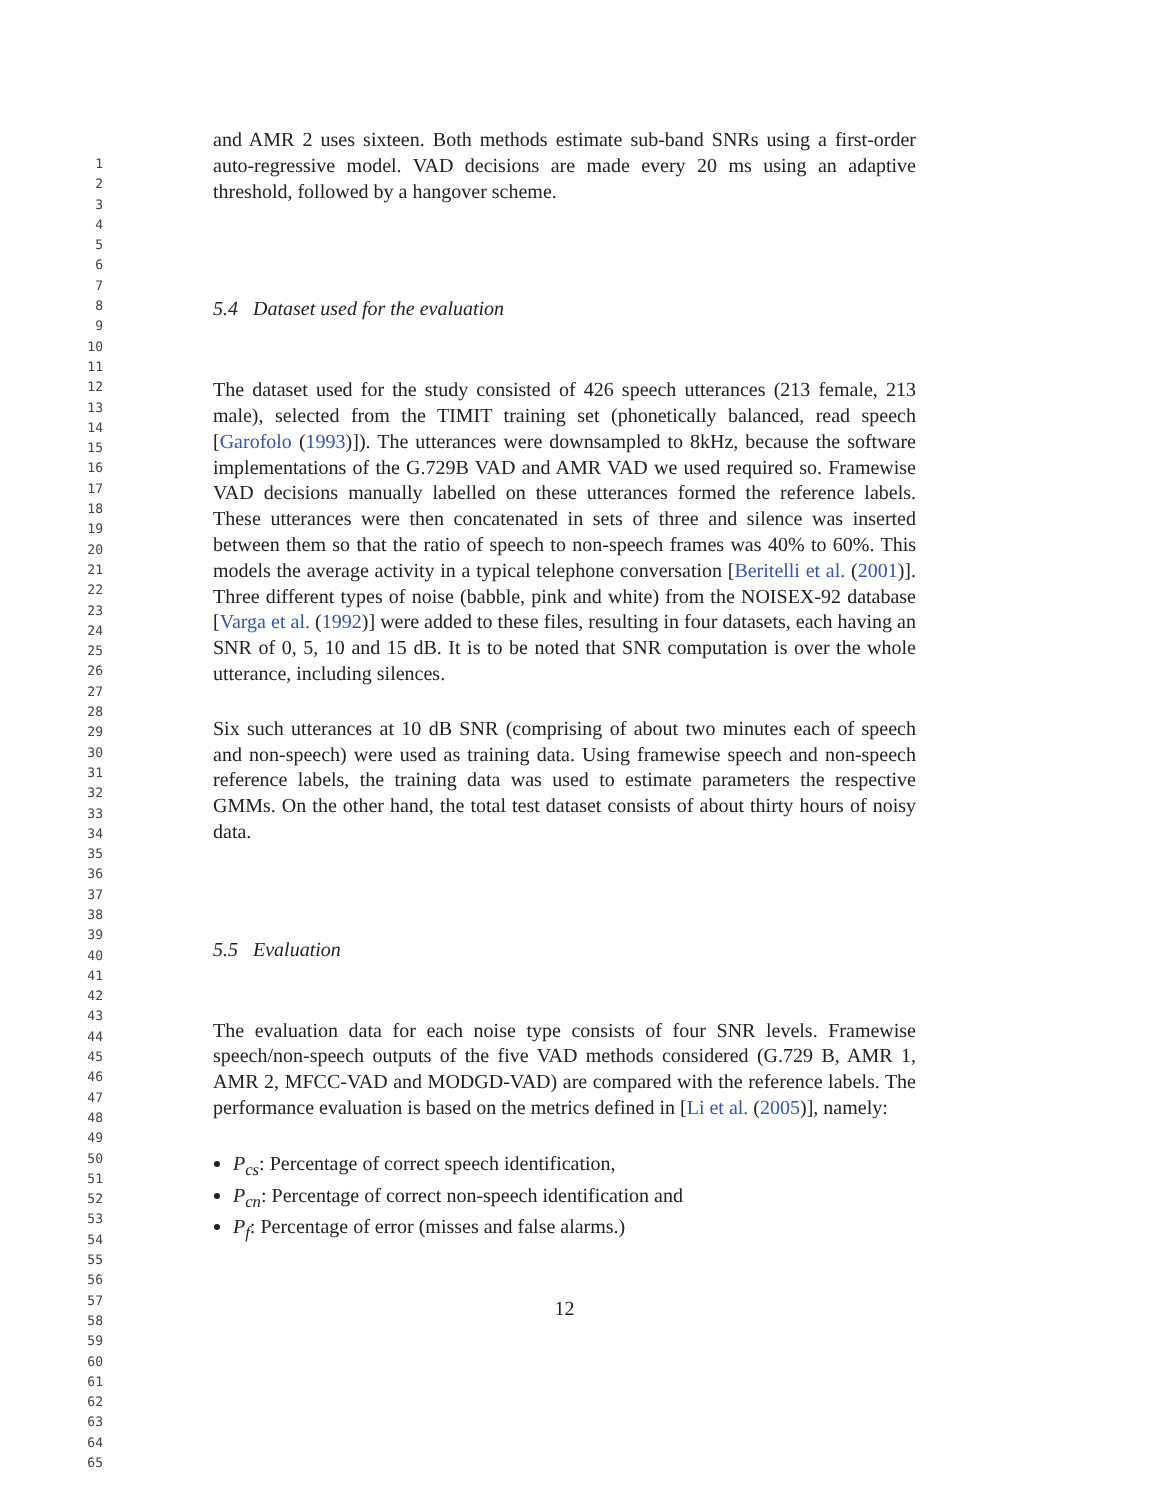1
2
3
4
5
6
7
8
9
10
11
12
13
14
15
16
17
18
19
20
21
22
23
24
25
26
27
28
29
30
31
32
33
34
35
36
37
38
39
40
41
42
43
44
45
46
47
48
49
50
51
52
53
54
55
56
57
58
59
60
61
62
63
64
65
and AMR 2 uses sixteen. Both methods estimate sub-band SNRs using a first-order auto-regressive model. VAD decisions are made every 20 ms using an adaptive threshold, followed by a hangover scheme.
5.4 Dataset used for the evaluation
The dataset used for the study consisted of 426 speech utterances (213 female, 213 male), selected from the TIMIT training set (phonetically balanced, read speech [Garofolo (1993)]). The utterances were downsampled to 8kHz, because the software implementations of the G.729B VAD and AMR VAD we used required so. Framewise VAD decisions manually labelled on these utterances formed the reference labels. These utterances were then concatenated in sets of three and silence was inserted between them so that the ratio of speech to non-speech frames was 40% to 60%. This models the average activity in a typical telephone conversation [Beritelli et al. (2001)]. Three different types of noise (babble, pink and white) from the NOISEX-92 database [Varga et al. (1992)] were added to these files, resulting in four datasets, each having an SNR of 0, 5, 10 and 15 dB. It is to be noted that SNR computation is over the whole utterance, including silences.
Six such utterances at 10 dB SNR (comprising of about two minutes each of speech and non-speech) were used as training data. Using framewise speech and non-speech reference labels, the training data was used to estimate parameters the respective GMMs. On the other hand, the total test dataset consists of about thirty hours of noisy data.
5.5 Evaluation
The evaluation data for each noise type consists of four SNR levels. Framewise speech/non-speech outputs of the five VAD methods considered (G.729 B, AMR 1, AMR 2, MFCC-VAD and MODGD-VAD) are compared with the reference labels. The performance evaluation is based on the metrics defined in [Li et al. (2005)], namely:
P<sub>cs</sub>: Percentage of correct speech identification,
P<sub>cn</sub>: Percentage of correct non-speech identification and
P<sub>f</sub>: Percentage of error (misses and false alarms.)
12